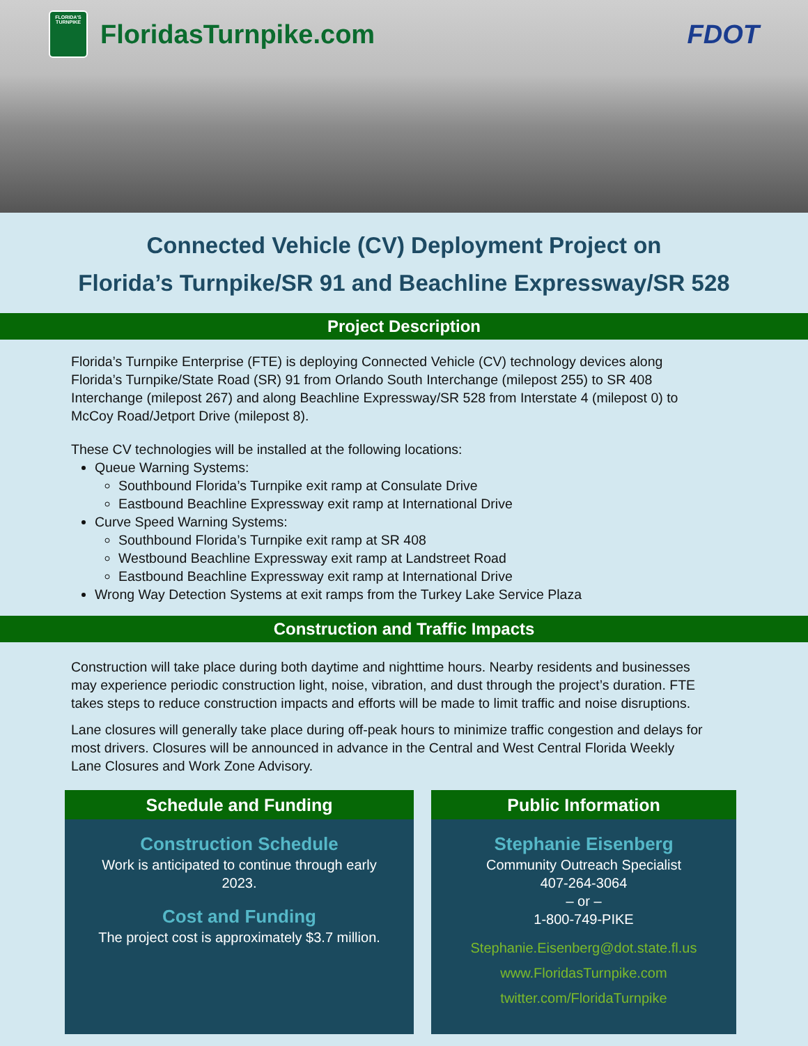FLORIDA'S
TURNPIKE
FloridasTurnpike.com FDOT
Connected Vehicle (CV) Deployment Project on
Florida’s Turnpike/SR 91 and Beachline Expressway/SR 528
Project Description
Florida’s Turnpike Enterprise (FTE) is deploying Connected Vehicle (CV) technology devices along Florida’s Turnpike/State Road (SR) 91 from Orlando South Interchange (milepost 255) to SR 408 Interchange (milepost 267) and along Beachline Expressway/SR 528 from Interstate 4 (milepost 0) to McCoy Road/Jetport Drive (milepost 8).
These CV technologies will be installed at the following locations:
Queue Warning Systems:
Southbound Florida’s Turnpike exit ramp at Consulate Drive
Eastbound Beachline Expressway exit ramp at International Drive
Curve Speed Warning Systems:
Southbound Florida’s Turnpike exit ramp at SR 408
Westbound Beachline Expressway exit ramp at Landstreet Road
Eastbound Beachline Expressway exit ramp at International Drive
Wrong Way Detection Systems at exit ramps from the Turkey Lake Service Plaza
Construction and Traffic Impacts
Construction will take place during both daytime and nighttime hours. Nearby residents and businesses may experience periodic construction light, noise, vibration, and dust through the project’s duration. FTE takes steps to reduce construction impacts and efforts will be made to limit traffic and noise disruptions.
Lane closures will generally take place during off-peak hours to minimize traffic congestion and delays for most drivers. Closures will be announced in advance in the Central and West Central Florida Weekly Lane Closures and Work Zone Advisory.
Schedule and Funding
Construction Schedule
Work is anticipated to continue through early
2023.
Cost and Funding
The project cost is approximately $3.7 million.
Public Information
Stephanie Eisenberg
Community Outreach Specialist
407-264-3064
– or –
1-800-749-PIKE
Stephanie.Eisenberg@dot.state.fl.us
www.FloridasTurnpike.com
twitter.com/FloridaTurnpike